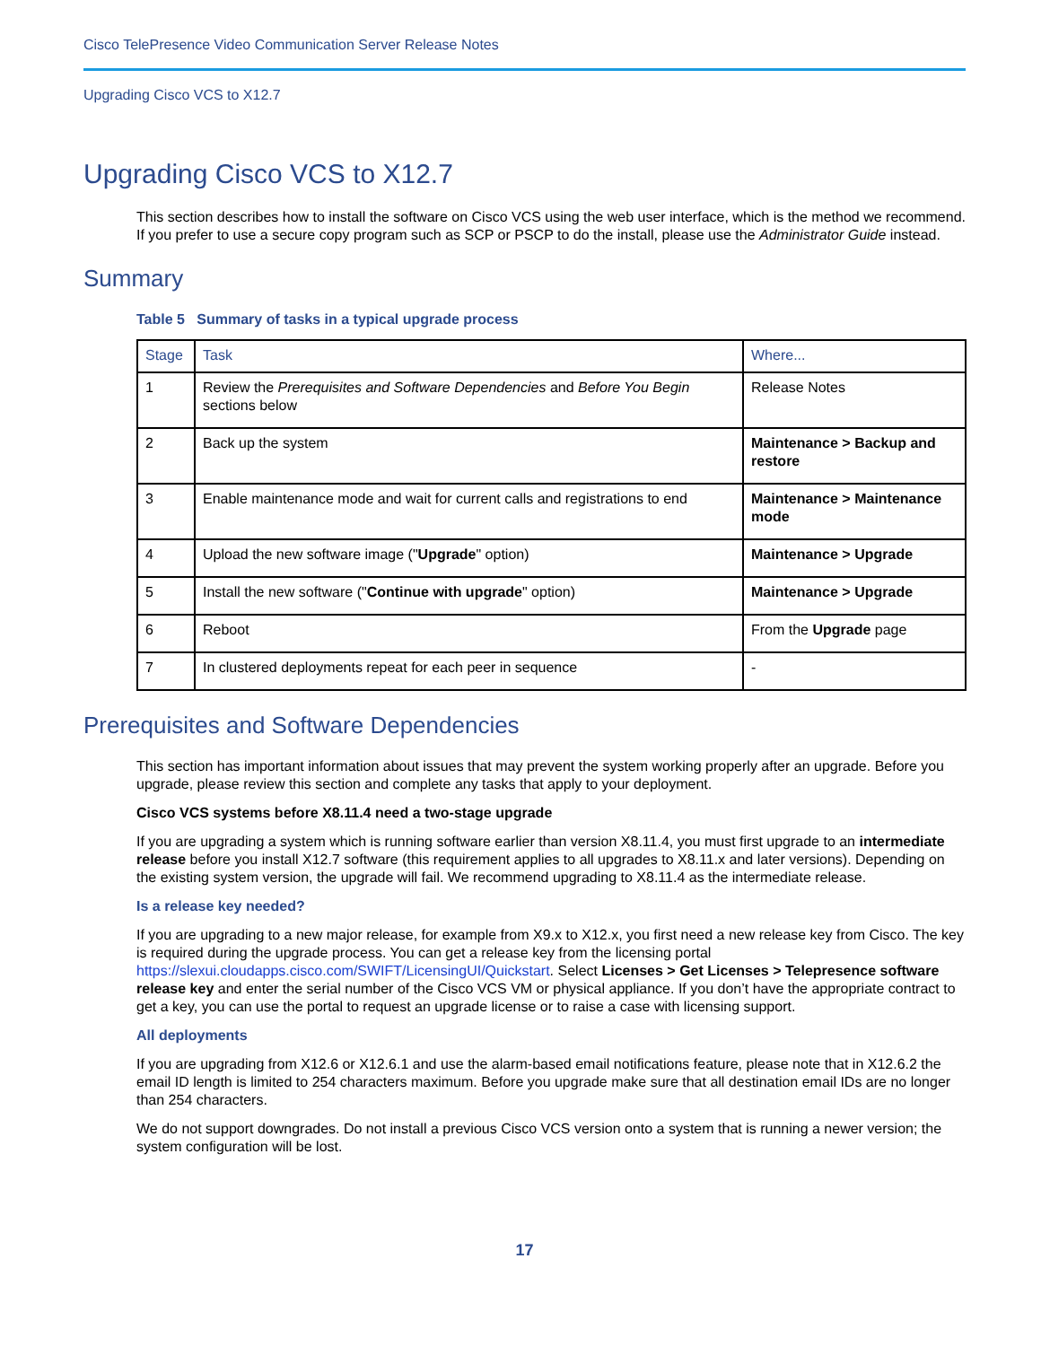Cisco TelePresence Video Communication Server Release Notes
Upgrading Cisco VCS to X12.7
Upgrading Cisco VCS to X12.7
This section describes how to install the software on Cisco VCS using the web user interface, which is the method we recommend. If you prefer to use a secure copy program such as SCP or PSCP to do the install, please use the Administrator Guide instead.
Summary
Table 5 Summary of tasks in a typical upgrade process
| Stage | Task | Where... |
| --- | --- | --- |
| 1 | Review the Prerequisites and Software Dependencies and Before You Begin sections below | Release Notes |
| 2 | Back up the system | Maintenance > Backup and restore |
| 3 | Enable maintenance mode and wait for current calls and registrations to end | Maintenance > Maintenance mode |
| 4 | Upload the new software image (" Upgrade " option) | Maintenance > Upgrade |
| 5 | Install the new software (" Continue with upgrade " option) | Maintenance > Upgrade |
| 6 | Reboot | From the Upgrade page |
| 7 | In clustered deployments repeat for each peer in sequence | - |
Prerequisites and Software Dependencies
This section has important information about issues that may prevent the system working properly after an upgrade. Before you upgrade, please review this section and complete any tasks that apply to your deployment.
Cisco VCS systems before X8.11.4 need a two-stage upgrade
If you are upgrading a system which is running software earlier than version X8.11.4, you must first upgrade to an intermediate release before you install X12.7 software (this requirement applies to all upgrades to X8.11.x and later versions). Depending on the existing system version, the upgrade will fail. We recommend upgrading to X8.11.4 as the intermediate release.
Is a release key needed?
If you are upgrading to a new major release, for example from X9.x to X12.x, you first need a new release key from Cisco. The key is required during the upgrade process. You can get a release key from the licensing portal https://slexui.cloudapps.cisco.com/SWIFT/LicensingUI/Quickstart. Select Licenses > Get Licenses > Telepresence software release key and enter the serial number of the Cisco VCS VM or physical appliance. If you don’t have the appropriate contract to get a key, you can use the portal to request an upgrade license or to raise a case with licensing support.
All deployments
If you are upgrading from X12.6 or X12.6.1 and use the alarm-based email notifications feature, please note that in X12.6.2 the email ID length is limited to 254 characters maximum. Before you upgrade make sure that all destination email IDs are no longer than 254 characters.
We do not support downgrades. Do not install a previous Cisco VCS version onto a system that is running a newer version; the system configuration will be lost.
17